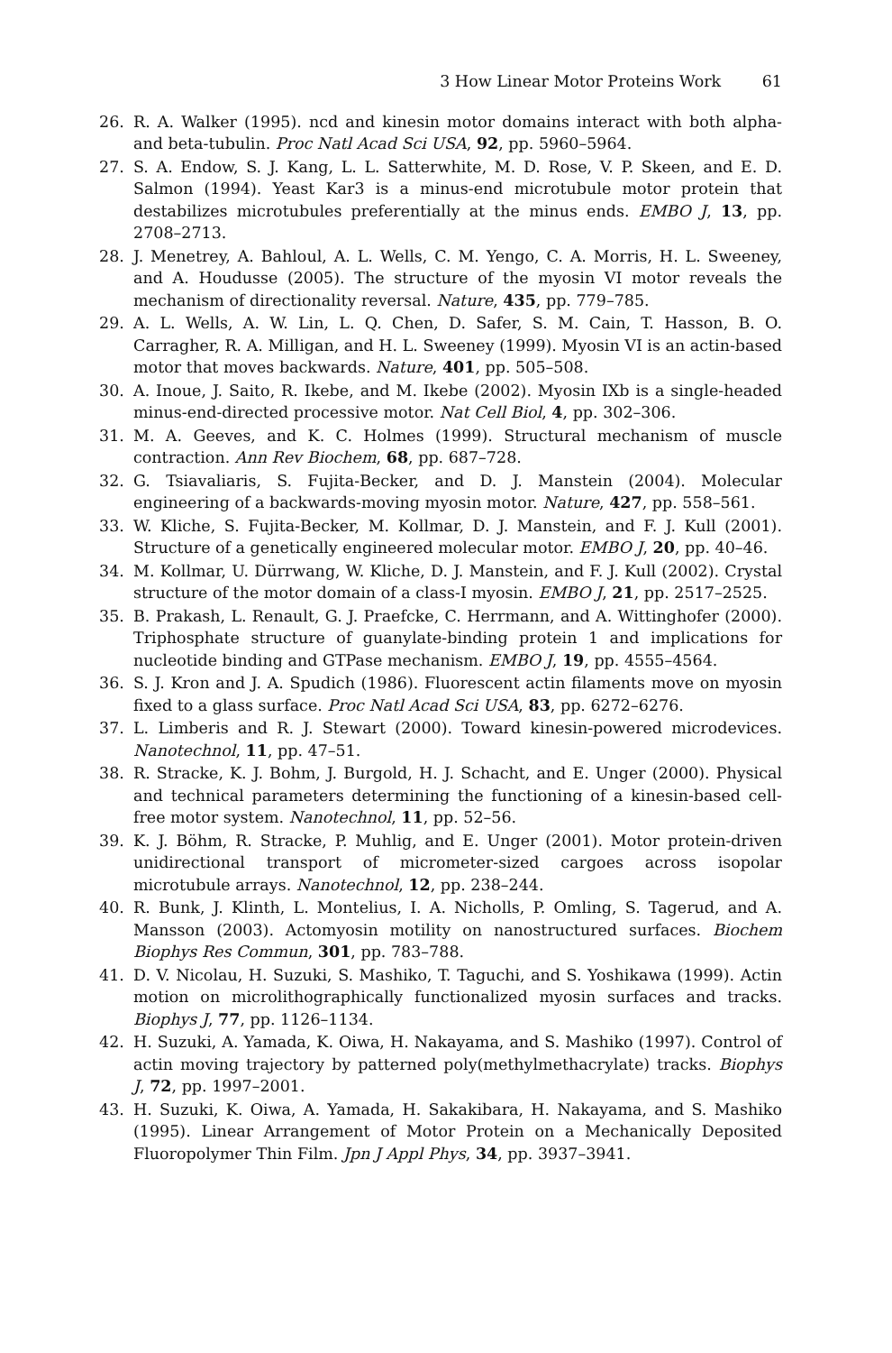3 How Linear Motor Proteins Work 61
26. R. A. Walker (1995). ncd and kinesin motor domains interact with both alpha- and beta-tubulin. Proc Natl Acad Sci USA, 92, pp. 5960–5964.
27. S. A. Endow, S. J. Kang, L. L. Satterwhite, M. D. Rose, V. P. Skeen, and E. D. Salmon (1994). Yeast Kar3 is a minus-end microtubule motor protein that destabilizes microtubules preferentially at the minus ends. EMBO J, 13, pp. 2708–2713.
28. J. Menetrey, A. Bahloul, A. L. Wells, C. M. Yengo, C. A. Morris, H. L. Sweeney, and A. Houdusse (2005). The structure of the myosin VI motor reveals the mechanism of directionality reversal. Nature, 435, pp. 779–785.
29. A. L. Wells, A. W. Lin, L. Q. Chen, D. Safer, S. M. Cain, T. Hasson, B. O. Carragher, R. A. Milligan, and H. L. Sweeney (1999). Myosin VI is an actin-based motor that moves backwards. Nature, 401, pp. 505–508.
30. A. Inoue, J. Saito, R. Ikebe, and M. Ikebe (2002). Myosin IXb is a single-headed minus-end-directed processive motor. Nat Cell Biol, 4, pp. 302–306.
31. M. A. Geeves, and K. C. Holmes (1999). Structural mechanism of muscle contraction. Ann Rev Biochem, 68, pp. 687–728.
32. G. Tsiavaliaris, S. Fujita-Becker, and D. J. Manstein (2004). Molecular engineering of a backwards-moving myosin motor. Nature, 427, pp. 558–561.
33. W. Kliche, S. Fujita-Becker, M. Kollmar, D. J. Manstein, and F. J. Kull (2001). Structure of a genetically engineered molecular motor. EMBO J, 20, pp. 40–46.
34. M. Kollmar, U. Dürrwang, W. Kliche, D. J. Manstein, and F. J. Kull (2002). Crystal structure of the motor domain of a class-I myosin. EMBO J, 21, pp. 2517–2525.
35. B. Prakash, L. Renault, G. J. Praefcke, C. Herrmann, and A. Wittinghofer (2000). Triphosphate structure of guanylate-binding protein 1 and implications for nucleotide binding and GTPase mechanism. EMBO J, 19, pp. 4555–4564.
36. S. J. Kron and J. A. Spudich (1986). Fluorescent actin filaments move on myosin fixed to a glass surface. Proc Natl Acad Sci USA, 83, pp. 6272–6276.
37. L. Limberis and R. J. Stewart (2000). Toward kinesin-powered microdevices. Nanotechnol, 11, pp. 47–51.
38. R. Stracke, K. J. Bohm, J. Burgold, H. J. Schacht, and E. Unger (2000). Physical and technical parameters determining the functioning of a kinesin-based cell-free motor system. Nanotechnol, 11, pp. 52–56.
39. K. J. Böhm, R. Stracke, P. Muhlig, and E. Unger (2001). Motor protein-driven unidirectional transport of micrometer-sized cargoes across isopolar microtubule arrays. Nanotechnol, 12, pp. 238–244.
40. R. Bunk, J. Klinth, L. Montelius, I. A. Nicholls, P. Omling, S. Tagerud, and A. Mansson (2003). Actomyosin motility on nanostructured surfaces. Biochem Biophys Res Commun, 301, pp. 783–788.
41. D. V. Nicolau, H. Suzuki, S. Mashiko, T. Taguchi, and S. Yoshikawa (1999). Actin motion on microlithographically functionalized myosin surfaces and tracks. Biophys J, 77, pp. 1126–1134.
42. H. Suzuki, A. Yamada, K. Oiwa, H. Nakayama, and S. Mashiko (1997). Control of actin moving trajectory by patterned poly(methylmethacrylate) tracks. Biophys J, 72, pp. 1997–2001.
43. H. Suzuki, K. Oiwa, A. Yamada, H. Sakakibara, H. Nakayama, and S. Mashiko (1995). Linear Arrangement of Motor Protein on a Mechanically Deposited Fluoropolymer Thin Film. Jpn J Appl Phys, 34, pp. 3937–3941.